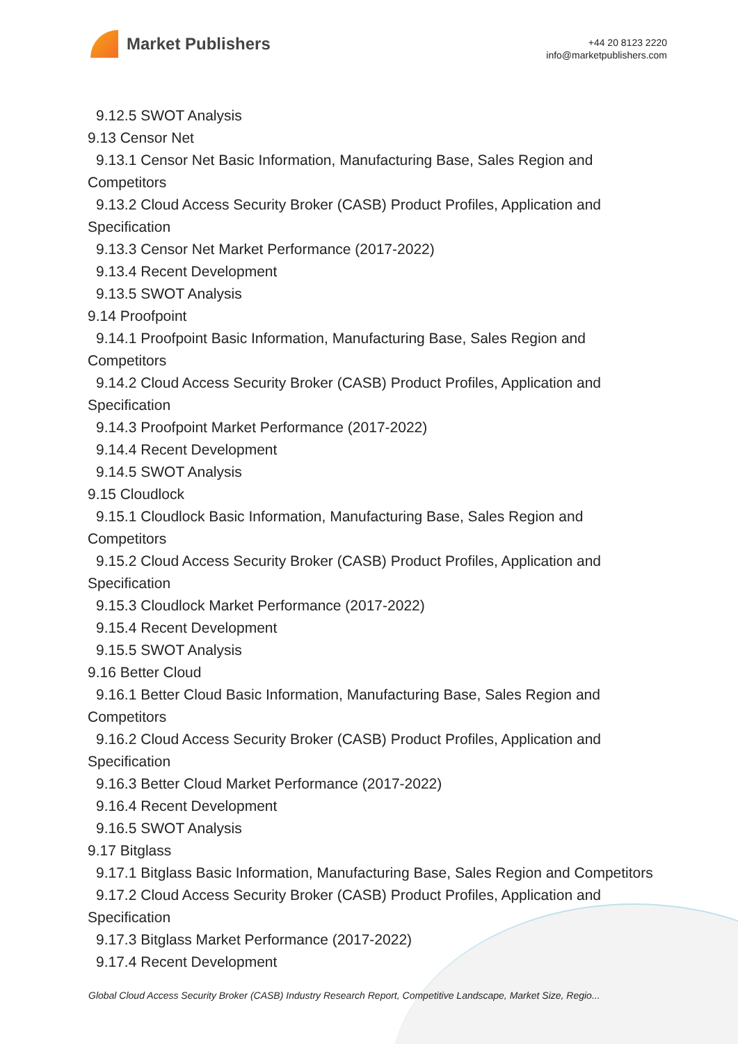Market Publishers
+44 20 8123 2220
info@marketpublishers.com
9.12.5 SWOT Analysis
9.13 Censor Net
9.13.1 Censor Net Basic Information, Manufacturing Base, Sales Region and
Competitors
9.13.2 Cloud Access Security Broker (CASB) Product Profiles, Application and
Specification
9.13.3 Censor Net Market Performance (2017-2022)
9.13.4 Recent Development
9.13.5 SWOT Analysis
9.14 Proofpoint
9.14.1 Proofpoint Basic Information, Manufacturing Base, Sales Region and
Competitors
9.14.2 Cloud Access Security Broker (CASB) Product Profiles, Application and
Specification
9.14.3 Proofpoint Market Performance (2017-2022)
9.14.4 Recent Development
9.14.5 SWOT Analysis
9.15 Cloudlock
9.15.1 Cloudlock Basic Information, Manufacturing Base, Sales Region and
Competitors
9.15.2 Cloud Access Security Broker (CASB) Product Profiles, Application and
Specification
9.15.3 Cloudlock Market Performance (2017-2022)
9.15.4 Recent Development
9.15.5 SWOT Analysis
9.16 Better Cloud
9.16.1 Better Cloud Basic Information, Manufacturing Base, Sales Region and
Competitors
9.16.2 Cloud Access Security Broker (CASB) Product Profiles, Application and
Specification
9.16.3 Better Cloud Market Performance (2017-2022)
9.16.4 Recent Development
9.16.5 SWOT Analysis
9.17 Bitglass
9.17.1 Bitglass Basic Information, Manufacturing Base, Sales Region and Competitors
9.17.2 Cloud Access Security Broker (CASB) Product Profiles, Application and
Specification
9.17.3 Bitglass Market Performance (2017-2022)
9.17.4 Recent Development
Global Cloud Access Security Broker (CASB) Industry Research Report, Competitive Landscape, Market Size, Regio...